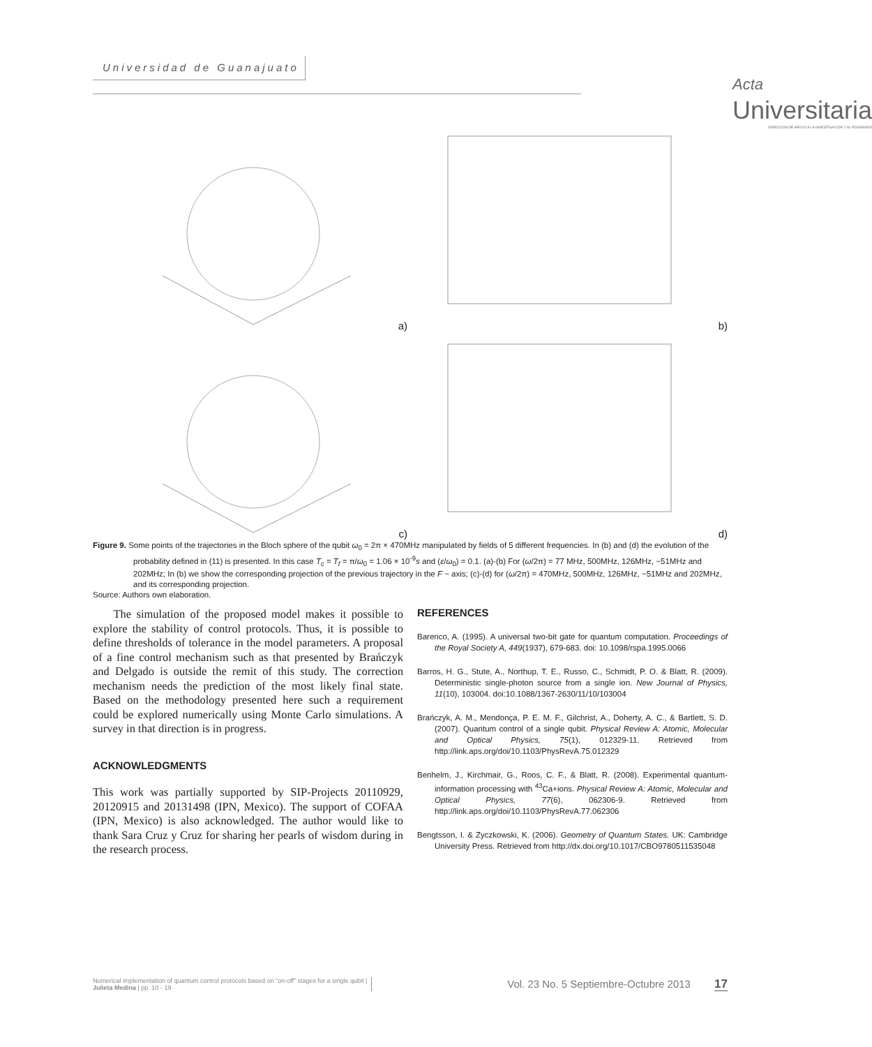Universidad de Guanajuato
Acta
Universitaria
DIRECCIÓN DE APOYO A LA INVESTIGACIÓN Y AL POSGRADO
a)
b)
c)
d)
Figure 9. Some points of the trajectories in the Bloch sphere of the qubit ω<sub>0</sub> = 2π × 470MHz manipulated by fields of 5 different frequencies. In (b) and (d) the evolution of the probability defined in (11) is presented. In this case T<sub>c</sub> = T<sub>f</sub> = π/ω<sub>0</sub> = 1.06 × 10<sup>-9</sup>s and (ε/ω<sub>0</sub>) = 0.1. (a)-(b) For (ω/2π) = 77 MHz, 500MHz, 126MHz, −51MHz and 202MHz; In (b) we show the corresponding projection of the previous trajectory in the F − axis; (c)-(d) for (ω/2π) = 470MHz, 500MHz, 126MHz, −51MHz and 202MHz, and its corresponding projection.
Source: Authors own elaboration.
The simulation of the proposed model makes it possible to explore the stability of control protocols. Thus, it is possible to define thresholds of tolerance in the model parameters. A proposal of a fine control mechanism such as that presented by Brańczyk and Delgado is outside the remit of this study. The correction mechanism needs the prediction of the most likely final state. Based on the methodology presented here such a requirement could be explored numerically using Monte Carlo simulations. A survey in that direction is in progress.
ACKNOWLEDGMENTS
This work was partially supported by SIP-Projects 20110929, 20120915 and 20131498 (IPN, Mexico). The support of COFAA (IPN, Mexico) is also acknowledged. The author would like to thank Sara Cruz y Cruz for sharing her pearls of wisdom during in the research process.
REFERENCES
Barenco, A. (1995). A universal two-bit gate for quantum computation. Proceedings of the Royal Society A, 449(1937), 679-683. doi: 10.1098/rspa.1995.0066
Barros, H. G., Stute, A., Northup, T. E., Russo, C., Schmidt, P. O. & Blatt, R. (2009). Deterministic single-photon source from a single ion. New Journal of Physics, 11(10), 103004. doi:10.1088/1367-2630/11/10/103004
Brańczyk, A. M., Mendonça, P. E. M. F., Gilchrist, A., Doherty, A. C., & Bartlett, S. D. (2007). Quantum control of a single qubit. Physical Review A: Atomic, Molecular and Optical Physics, 75(1), 012329-11. Retrieved from http://link.aps.org/doi/10.1103/PhysRevA.75.012329
Benhelm, J., Kirchmair, G., Roos, C. F., & Blatt, R. (2008). Experimental quantum-information processing with <sup>43</sup>Ca+ions. Physical Review A: Atomic, Molecular and Optical Physics, 77(6), 062306-9. Retrieved from http://link.aps.org/doi/10.1103/PhysRevA.77.062306
Bengtsson, I. & Zyczkowski, K. (2006). Geometry of Quantum States. UK: Cambridge University Press. Retrieved from http://dx.doi.org/10.1017/CBO9780511535048
Numerical implementation of quantum control protocols based on “on-off” stages for a single qubit |
Julieta Medina | pp. 10 - 19
Vol. 23 No. 5 Septiembre-Octubre 2013 17